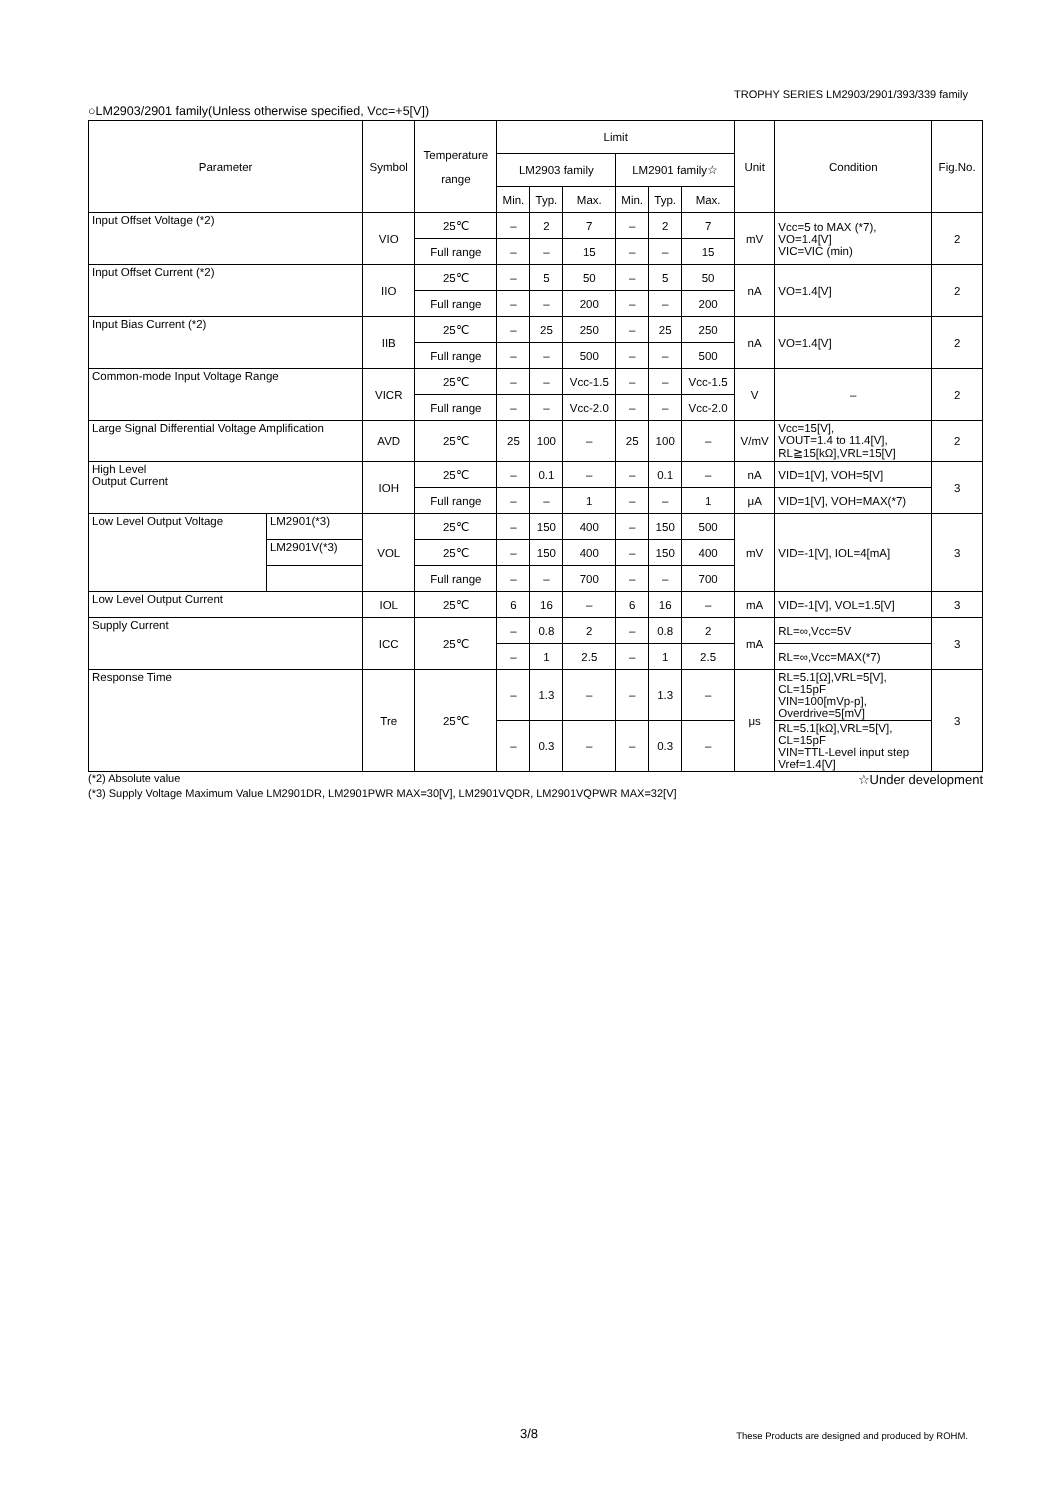TROPHY SERIES LM2903/2901/393/339 family
○LM2903/2901 family(Unless otherwise specified, Vcc=+5[V])
| Parameter | | Symbol | Temperature range | Limit | | | | | | Unit | Condition | Fig.No. |
| --- | --- | --- | --- | --- | --- | --- | --- | --- | --- | --- | --- | --- |
| | | | | LM2903 family | | | LM2901 family☆ | | | | | |
| | | | | Min. | Typ. | Max. | Min. | Typ. | Max. | | | |
| Input Offset Voltage (*2) | | VIO | 25℃ | – | 2 | 7 | – | 2 | 7 | mV | Vcc=5 to MAX (*7), VO=1.4[V] VIC=VIC (min) | 2 |
| | | | Full range | – | – | 15 | – | – | 15 | | | |
| Input Offset Current (*2) | | IIO | 25℃ | – | 5 | 50 | – | 5 | 50 | nA | VO=1.4[V] | 2 |
| | | | Full range | – | – | 200 | – | – | 200 | | | |
| Input Bias Current (*2) | | IIB | 25℃ | – | 25 | 250 | – | 25 | 250 | nA | VO=1.4[V] | 2 |
| | | | Full range | – | – | 500 | – | – | 500 | | | |
| Common-mode Input Voltage Range | | VICR | 25℃ | – | – | Vcc-1.5 | – | – | Vcc-1.5 | V | – | 2 |
| | | | Full range | – | – | Vcc-2.0 | – | – | Vcc-2.0 | | | |
| Large Signal Differential Voltage Amplification | | AVD | 25℃ | 25 | 100 | – | 25 | 100 | – | V/mV | Vcc=15[V], VOUT=1.4 to 11.4[V], RL≧15[kΩ],VRL=15[V] | 2 |
| High Level Output Current | | IOH | 25℃ | – | 0.1 | – | – | 0.1 | – | nA | VID=1[V], VOH=5[V] | 3 |
| | | | Full range | – | – | 1 | – | – | 1 | μA | VID=1[V], VOH=MAX(*7) | |
| Low Level Output Voltage | LM2901(*3) | VOL | 25℃ | – | 150 | 400 | – | 150 | 500 | mV | VID=-1[V], IOL=4[mA] | 3 |
| | LM2901V(*3) | | 25℃ | – | 150 | 400 | – | 150 | 400 | | | |
| | | | Full range | – | – | 700 | – | – | 700 | | | |
| Low Level Output Current | | IOL | 25℃ | 6 | 16 | – | 6 | 16 | – | mA | VID=-1[V], VOL=1.5[V] | 3 |
| Supply Current | | ICC | 25℃ | – | 0.8 | 2 | – | 0.8 | 2 | mA | RL=∞,Vcc=5V | 3 |
| | | | | – | 1 | 2.5 | – | 1 | 2.5 | | RL=∞,Vcc=MAX(*7) | |
| Response Time | | Tre | 25℃ | – | 1.3 | – | – | 1.3 | – | μs | RL=5.1[Ω],VRL=5[V], CL=15pF VIN=100[mVp-p], Overdrive=5[mV] | 3 |
| | | | | – | 0.3 | – | – | 0.3 | – | | RL=5.1[kΩ],VRL=5[V], CL=15pF VIN=TTL-Level input step Vref=1.4[V] | |
(*2) Absolute value ☆Under development
(*3) Supply Voltage Maximum Value LM2901DR, LM2901PWR MAX=30[V], LM2901VQDR, LM2901VQPWR MAX=32[V]
3/8 These Products are designed and produced by ROHM.